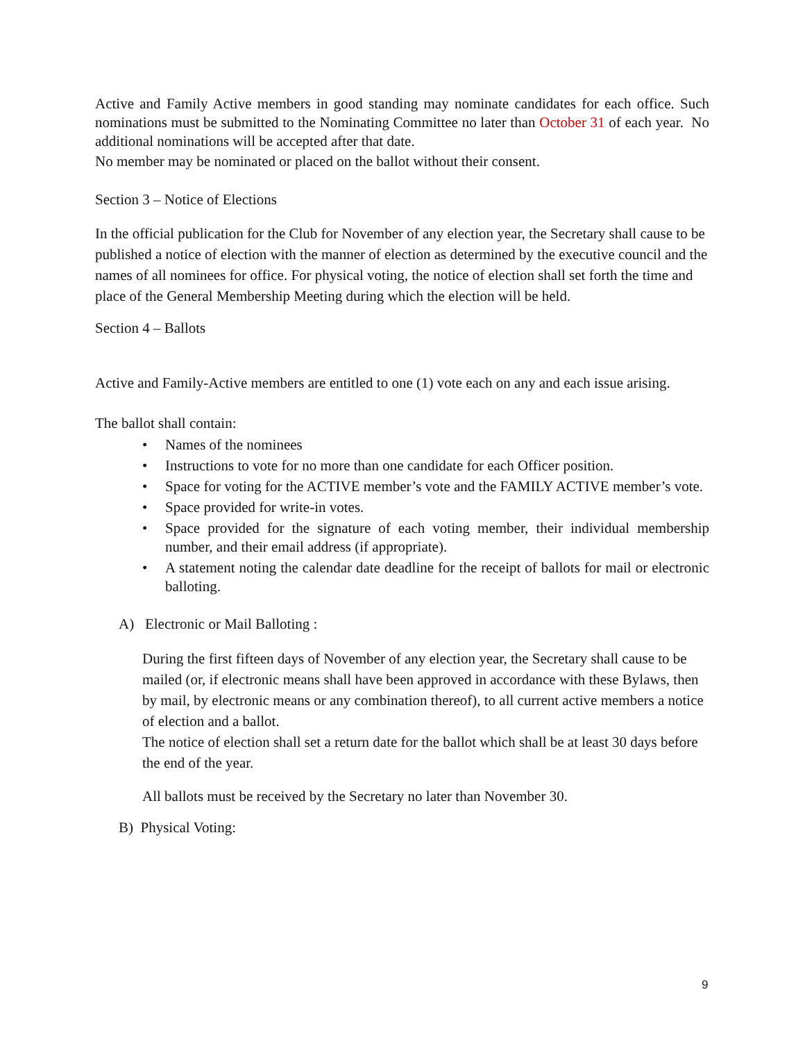Active and Family Active members in good standing may nominate candidates for each office. Such nominations must be submitted to the Nominating Committee no later than October 31 of each year. No additional nominations will be accepted after that date.
No member may be nominated or placed on the ballot without their consent.
Section 3 – Notice of Elections
In the official publication for the Club for November of any election year, the Secretary shall cause to be published a notice of election with the manner of election as determined by the executive council and the names of all nominees for office. For physical voting, the notice of election shall set forth the time and place of the General Membership Meeting during which the election will be held.
Section 4 – Ballots
Active and Family-Active members are entitled to one (1) vote each on any and each issue arising.
The ballot shall contain:
• Names of the nominees
• Instructions to vote for no more than one candidate for each Officer position.
• Space for voting for the ACTIVE member’s vote and the FAMILY ACTIVE member’s vote.
• Space provided for write-in votes.
• Space provided for the signature of each voting member, their individual membership number, and their email address (if appropriate).
• A statement noting the calendar date deadline for the receipt of ballots for mail or electronic balloting.
A) Electronic or Mail Balloting :
During the first fifteen days of November of any election year, the Secretary shall cause to be mailed (or, if electronic means shall have been approved in accordance with these Bylaws, then by mail, by electronic means or any combination thereof), to all current active members a notice of election and a ballot.
The notice of election shall set a return date for the ballot which shall be at least 30 days before the end of the year.
All ballots must be received by the Secretary no later than November 30.
B) Physical Voting:
9